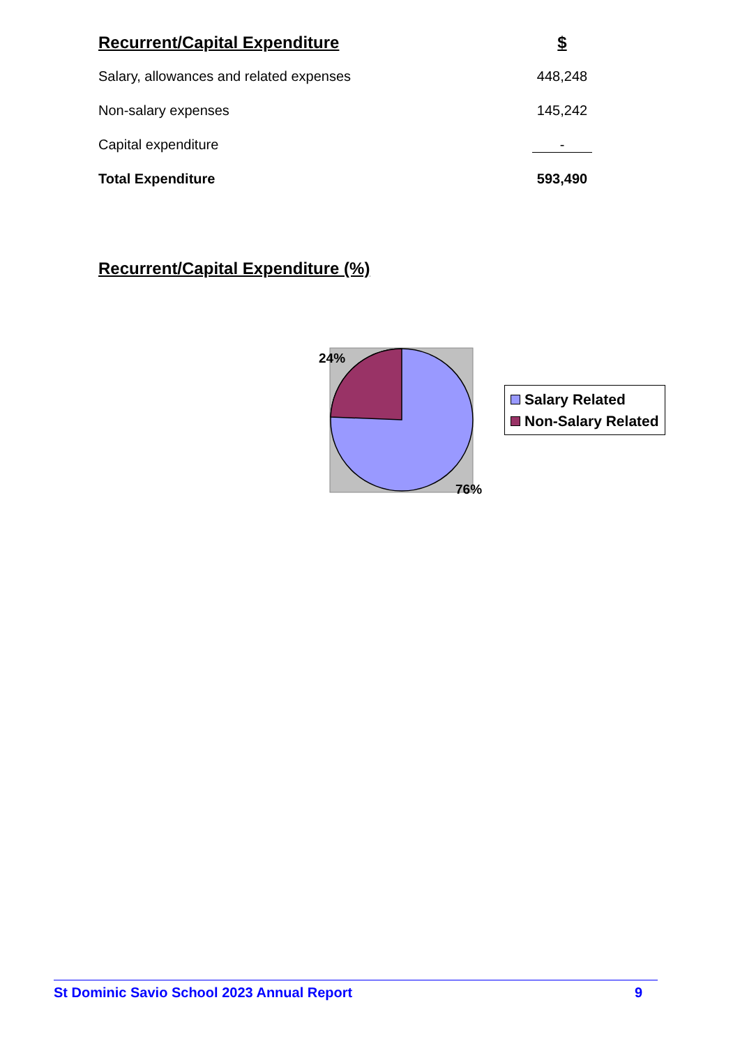| Recurrent/Capital Expenditure | $ |
| --- | --- |
| Salary, allowances and related expenses | 448,248 |
| Non-salary expenses | 145,242 |
| Capital expenditure | - |
| Total Expenditure | 593,490 |
Recurrent/Capital Expenditure (%)
24%
76%
Salary Related
Non-Salary Related
St Dominic Savio School 2023 Annual Report 9